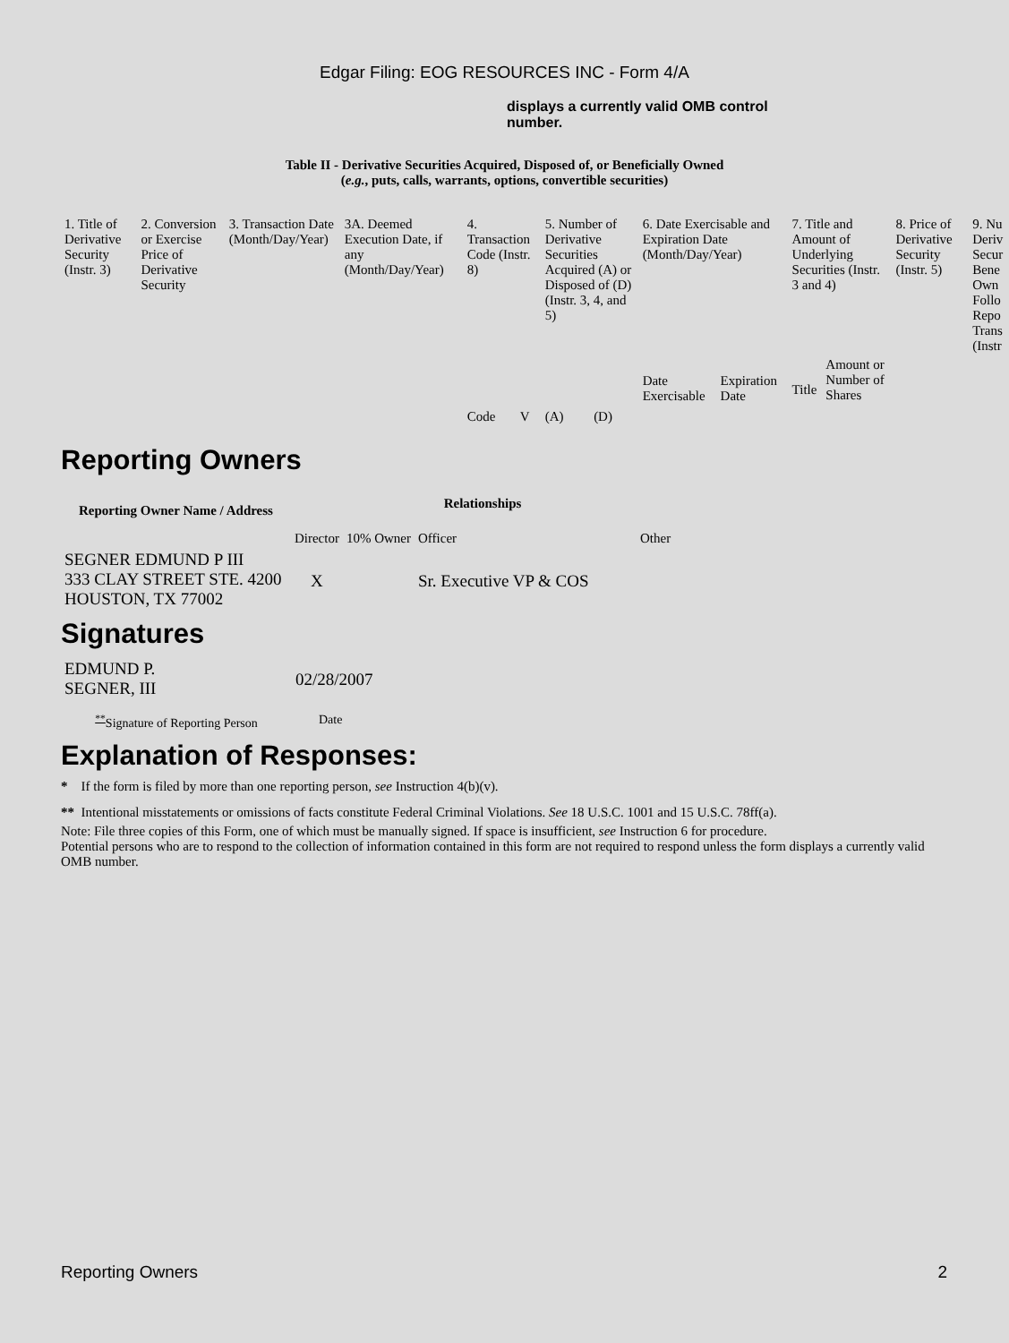Edgar Filing: EOG RESOURCES INC - Form 4/A
displays a currently valid OMB control number.
Table II - Derivative Securities Acquired, Disposed of, or Beneficially Owned
(e.g., puts, calls, warrants, options, convertible securities)
| 1. Title of Derivative Security (Instr. 3) | 2. Conversion or Exercise Price of Derivative Security | 3. Transaction Date (Month/Day/Year) | 3A. Deemed Execution Date, if any (Month/Day/Year) | 4. Transaction Code (Instr. 8) | | 5. Number of Derivative Securities Acquired (A) or Disposed of (D) (Instr. 3, 4, and 5) | | 6. Date Exercisable and Expiration Date (Month/Day/Year) | | 7. Title and Amount of Underlying Securities (Instr. 3 and 4) | | 8. Price of Derivative Security (Instr. 5) | 9. Nu Deriv Secur Bene Own Follo Repo Trans (Instr |
| | | | | Code | V | (A) | (D) | Date Exercisable | Expiration Date | Title | Amount or Number of Shares | | |
Reporting Owners
| Reporting Owner Name / Address | Relationships | | | |
| --- | --- | --- | --- | --- |
| | Director | 10% Owner | Officer | Other |
| SEGNER EDMUND P III 333 CLAY STREET STE. 4200 HOUSTON, TX 77002 | X | | Sr. Executive VP & COS | |
Signatures
| EDMUND P. SEGNER, III | 02/28/2007 |
| <sup>**</sup> Signature of Reporting Person | Date |
Explanation of Responses:
* If the form is filed by more than one reporting person, see Instruction 4(b)(v).
** Intentional misstatements or omissions of facts constitute Federal Criminal Violations. See 18 U.S.C. 1001 and 15 U.S.C. 78ff(a).
Note: File three copies of this Form, one of which must be manually signed. If space is insufficient, see Instruction 6 for procedure.
Potential persons who are to respond to the collection of information contained in this form are not required to respond unless the form displays a currently valid OMB number.
Reporting Owners 2